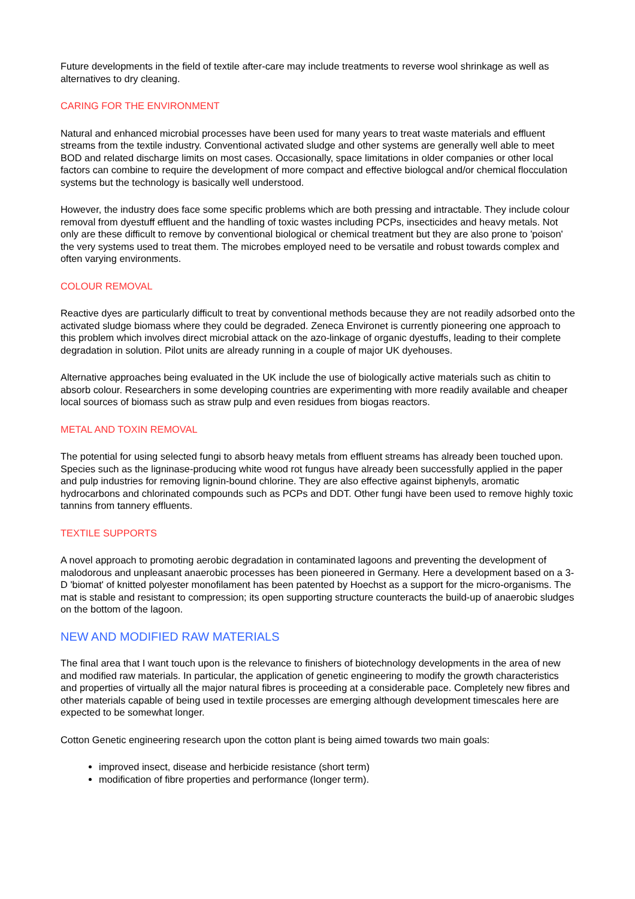Future developments in the field of textile after-care may include treatments to reverse wool shrinkage as well as alternatives to dry cleaning.
CARING FOR THE ENVIRONMENT
Natural and enhanced microbial processes have been used for many years to treat waste materials and effluent streams from the textile industry. Conventional activated sludge and other systems are generally well able to meet BOD and related discharge limits on most cases. Occasionally, space limitations in older companies or other local factors can combine to require the development of more compact and effective biologcal and/or chemical flocculation systems but the technology is basically well understood.
However, the industry does face some specific problems which are both pressing and intractable. They include colour removal from dyestuff effluent and the handling of toxic wastes including PCPs, insecticides and heavy metals. Not only are these difficult to remove by conventional biological or chemical treatment but they are also prone to 'poison' the very systems used to treat them. The microbes employed need to be versatile and robust towards complex and often varying environments.
COLOUR REMOVAL
Reactive dyes are particularly difficult to treat by conventional methods because they are not readily adsorbed onto the activated sludge biomass where they could be degraded. Zeneca Environet is currently pioneering one approach to this problem which involves direct microbial attack on the azo-linkage of organic dyestuffs, leading to their complete degradation in solution. Pilot units are already running in a couple of major UK dyehouses.
Alternative approaches being evaluated in the UK include the use of biologically active materials such as chitin to absorb colour. Researchers in some developing countries are experimenting with more readily available and cheaper local sources of biomass such as straw pulp and even residues from biogas reactors.
METAL AND TOXIN REMOVAL
The potential for using selected fungi to absorb heavy metals from effluent streams has already been touched upon. Species such as the ligninase-producing white wood rot fungus have already been successfully applied in the paper and pulp industries for removing lignin-bound chlorine. They are also effective against biphenyls, aromatic hydrocarbons and chlorinated compounds such as PCPs and DDT. Other fungi have been used to remove highly toxic tannins from tannery effluents.
TEXTILE SUPPORTS
A novel approach to promoting aerobic degradation in contaminated lagoons and preventing the development of malodorous and unpleasant anaerobic processes has been pioneered in Germany. Here a development based on a 3-D 'biomat' of knitted polyester monofilament has been patented by Hoechst as a support for the micro-organisms. The mat is stable and resistant to compression; its open supporting structure counteracts the build-up of anaerobic sludges on the bottom of the lagoon.
NEW AND MODIFIED RAW MATERIALS
The final area that I want touch upon is the relevance to finishers of biotechnology developments in the area of new and modified raw materials. In particular, the application of genetic engineering to modify the growth characteristics and properties of virtually all the major natural fibres is proceeding at a considerable pace. Completely new fibres and other materials capable of being used in textile processes are emerging although development timescales here are expected to be somewhat longer.
Cotton Genetic engineering research upon the cotton plant is being aimed towards two main goals:
improved insect, disease and herbicide resistance (short term)
modification of fibre properties and performance (longer term).